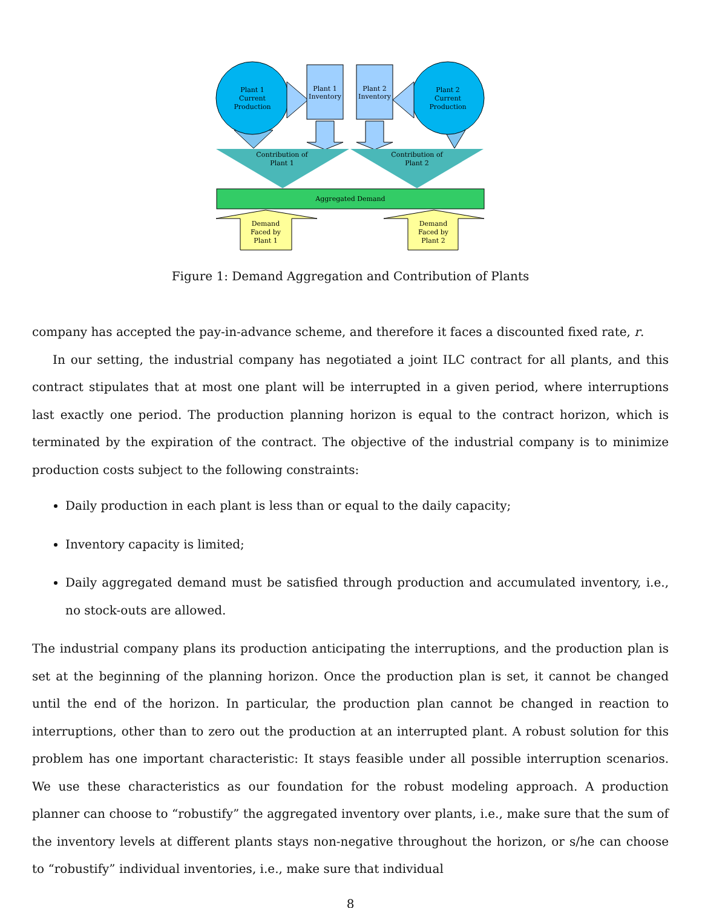Plant 1
Current
Production
Plant 2
Current
Production
Plant 1
Inventory
Plant 2
Inventory
Contribution of
Plant 1
Contribution of
Plant 2
Aggregated Demand
Demand
Faced by
Plant 1
Demand
Faced by
Plant 2
Figure 1: Demand Aggregation and Contribution of Plants
company has accepted the pay-in-advance scheme, and therefore it faces a discounted fixed rate, r.
In our setting, the industrial company has negotiated a joint ILC contract for all plants, and this contract stipulates that at most one plant will be interrupted in a given period, where interruptions last exactly one period. The production planning horizon is equal to the contract horizon, which is terminated by the expiration of the contract. The objective of the industrial company is to minimize production costs subject to the following constraints:
Daily production in each plant is less than or equal to the daily capacity;
Inventory capacity is limited;
Daily aggregated demand must be satisfied through production and accumulated inventory, i.e., no stock-outs are allowed.
The industrial company plans its production anticipating the interruptions, and the production plan is set at the beginning of the planning horizon. Once the production plan is set, it cannot be changed until the end of the horizon. In particular, the production plan cannot be changed in reaction to interruptions, other than to zero out the production at an interrupted plant. A robust solution for this problem has one important characteristic: It stays feasible under all possible interruption scenarios. We use these characteristics as our foundation for the robust modeling approach. A production planner can choose to “robustify” the aggregated inventory over plants, i.e., make sure that the sum of the inventory levels at different plants stays non-negative throughout the horizon, or s/he can choose to “robustify” individual inventories, i.e., make sure that individual
8